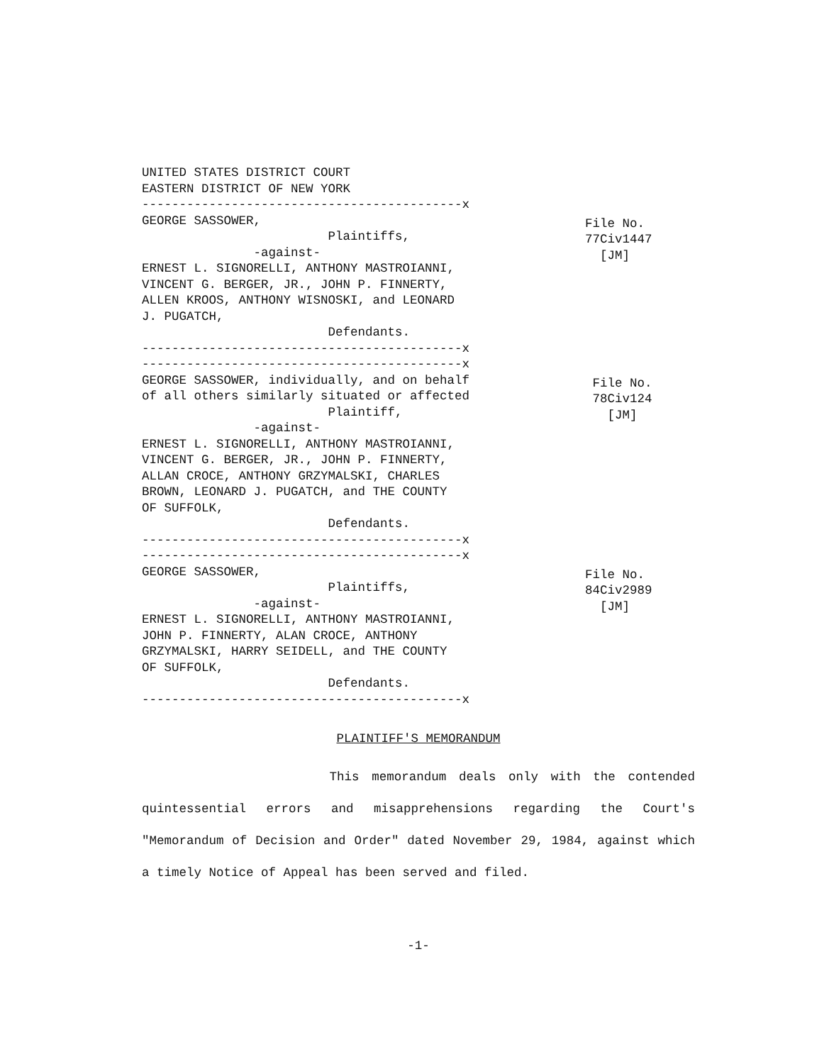UNITED STATES DISTRICT COURT EASTERN DISTRICT OF NEW YORK -------------------------------------------x
GEORGE SASSOWER, Plaintiffs, -against- ERNEST L. SIGNORELLI, ANTHONY MASTROIANNI, VINCENT G. BERGER, JR., JOHN P. FINNERTY, ALLEN KROOS, ANTHONY WISNOSKI, and LEONARD J. PUGATCH, Defendants. -------------------------------------------x -------------------------------------------x
File No. 77Civ1447 [JM]
GEORGE SASSOWER, individually, and on behalf of all others similarly situated or affected Plaintiff, -against- ERNEST L. SIGNORELLI, ANTHONY MASTROIANNI, VINCENT G. BERGER, JR., JOHN P. FINNERTY, ALLAN CROCE, ANTHONY GRZYMALSKI, CHARLES BROWN, LEONARD J. PUGATCH, and THE COUNTY OF SUFFOLK, Defendants. -------------------------------------------x -------------------------------------------x
File No. 78Civ124 [JM]
GEORGE SASSOWER, Plaintiffs, -against- ERNEST L. SIGNORELLI, ANTHONY MASTROIANNI, JOHN P. FINNERTY, ALAN CROCE, ANTHONY GRZYMALSKI, HARRY SEIDELL, and THE COUNTY OF SUFFOLK, Defendants. -------------------------------------------x
File No. 84Civ2989 [JM]
PLAINTIFF'S MEMORANDUM
This memorandum deals only with the contended quintessential errors and misapprehensions regarding the Court's "Memorandum of Decision and Order" dated November 29, 1984, against which a timely Notice of Appeal has been served and filed.
-1-